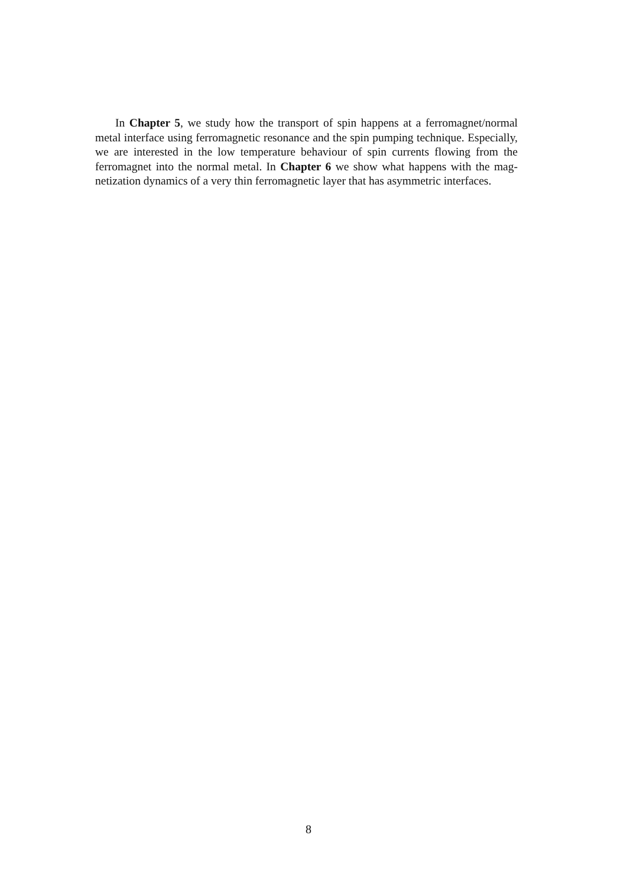In Chapter 5, we study how the transport of spin happens at a ferro­magnet/normal metal interface using ferromagnetic resonance and the spin pumping technique. Especially, we are interested in the low tem­perature behaviour of spin currents flowing from the ferromagnet into the normal metal. In Chapter 6 we show what happens with the mag­netization dynamics of a very thin ferromagnetic layer that has asym­metric interfaces.
8